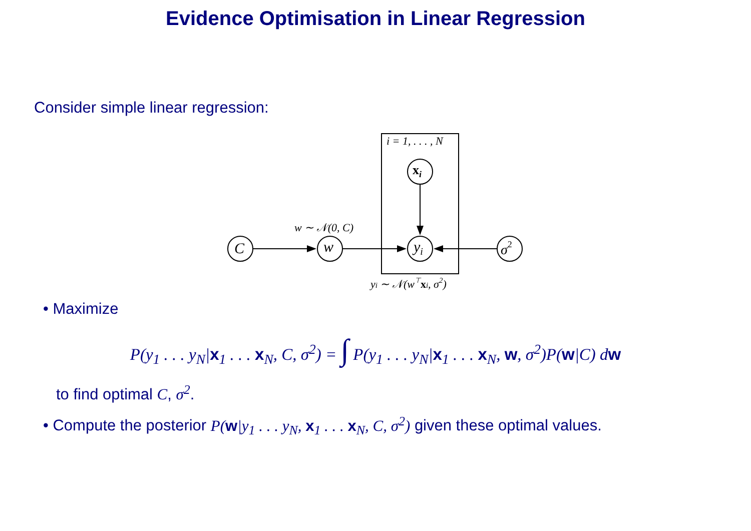Evidence Optimisation in Linear Regression
Consider simple linear regression:
i = 1, . . . , N
C
w
yi
xi
σ2
w ∼ 𝒩(0, C)
yi ∼ 𝒩(w⊤xi, σ2)
• Maximize
P(y<sub>1</sub> . . . y<sub>N</sub>|x<sub>1</sub> . . . x<sub>N</sub>, C, σ<sup>2</sup>) = ∫ P(y<sub>1</sub> . . . y<sub>N</sub>|x<sub>1</sub> . . . x<sub>N</sub>, w, σ<sup>2</sup>)P(w|C) dw
to find optimal C, σ<sup>2</sup>.
• Compute the posterior P(w|y<sub>1</sub> . . . y<sub>N</sub>, x<sub>1</sub> . . . x<sub>N</sub>, C, σ<sup>2</sup>) given these optimal values.